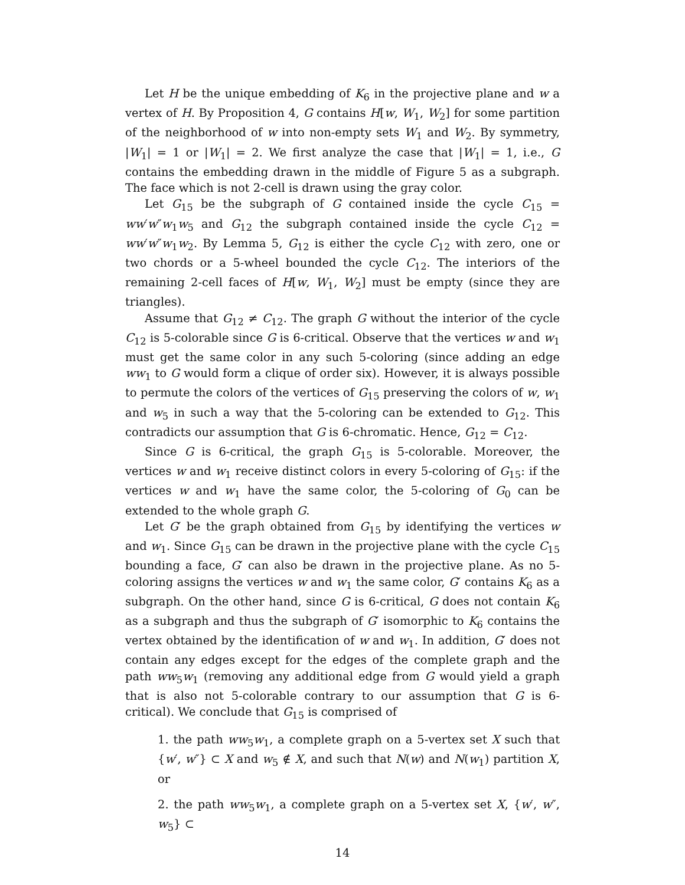Let H be the unique embedding of K<sub>6</sub> in the projective plane and w a vertex of H. By Proposition 4, G contains H[w, W<sub>1</sub>, W<sub>2</sub>] for some partition of the neighborhood of w into non-empty sets W<sub>1</sub> and W<sub>2</sub>. By symmetry, |W<sub>1</sub>| = 1 or |W<sub>1</sub>| = 2. We first analyze the case that |W<sub>1</sub>| = 1, i.e., G contains the embedding drawn in the middle of Figure 5 as a subgraph. The face which is not 2-cell is drawn using the gray color.
Let G<sub>15</sub> be the subgraph of G contained inside the cycle C<sub>15</sub> = ww′w″w<sub>1</sub>w<sub>5</sub> and G<sub>12</sub> the subgraph contained inside the cycle C<sub>12</sub> = ww′w″w<sub>1</sub>w<sub>2</sub>. By Lemma 5, G<sub>12</sub> is either the cycle C<sub>12</sub> with zero, one or two chords or a 5-wheel bounded the cycle C<sub>12</sub>. The interiors of the remaining 2-cell faces of H[w, W<sub>1</sub>, W<sub>2</sub>] must be empty (since they are triangles).
Assume that G<sub>12</sub> ≠ C<sub>12</sub>. The graph G without the interior of the cycle C<sub>12</sub> is 5-colorable since G is 6-critical. Observe that the vertices w and w<sub>1</sub> must get the same color in any such 5-coloring (since adding an edge ww<sub>1</sub> to G would form a clique of order six). However, it is always possible to permute the colors of the vertices of G<sub>15</sub> preserving the colors of w, w<sub>1</sub> and w<sub>5</sub> in such a way that the 5-coloring can be extended to G<sub>12</sub>. This contradicts our assumption that G is 6-chromatic. Hence, G<sub>12</sub> = C<sub>12</sub>.
Since G is 6-critical, the graph G<sub>15</sub> is 5-colorable. Moreover, the vertices w and w<sub>1</sub> receive distinct colors in every 5-coloring of G<sub>15</sub>: if the vertices w and w<sub>1</sub> have the same color, the 5-coloring of G<sub>0</sub> can be extended to the whole graph G.
Let G′ be the graph obtained from G<sub>15</sub> by identifying the vertices w and w<sub>1</sub>. Since G<sub>15</sub> can be drawn in the projective plane with the cycle C<sub>15</sub> bounding a face, G′ can also be drawn in the projective plane. As no 5-coloring assigns the vertices w and w<sub>1</sub> the same color, G′ contains K<sub>6</sub> as a subgraph. On the other hand, since G is 6-critical, G does not contain K<sub>6</sub> as a subgraph and thus the subgraph of G′ isomorphic to K<sub>6</sub> contains the vertex obtained by the identification of w and w<sub>1</sub>. In addition, G′ does not contain any edges except for the edges of the complete graph and the path ww<sub>5</sub>w<sub>1</sub> (removing any additional edge from G would yield a graph that is also not 5-colorable contrary to our assumption that G is 6-critical). We conclude that G<sub>15</sub> is comprised of
1. the path ww<sub>5</sub>w<sub>1</sub>, a complete graph on a 5-vertex set X such that {w′, w″} ⊂ X and w<sub>5</sub> ∉ X, and such that N(w) and N(w<sub>1</sub>) partition X, or
2. the path ww<sub>5</sub>w<sub>1</sub>, a complete graph on a 5-vertex set X, {w′, w″, w<sub>5</sub>} ⊂
14